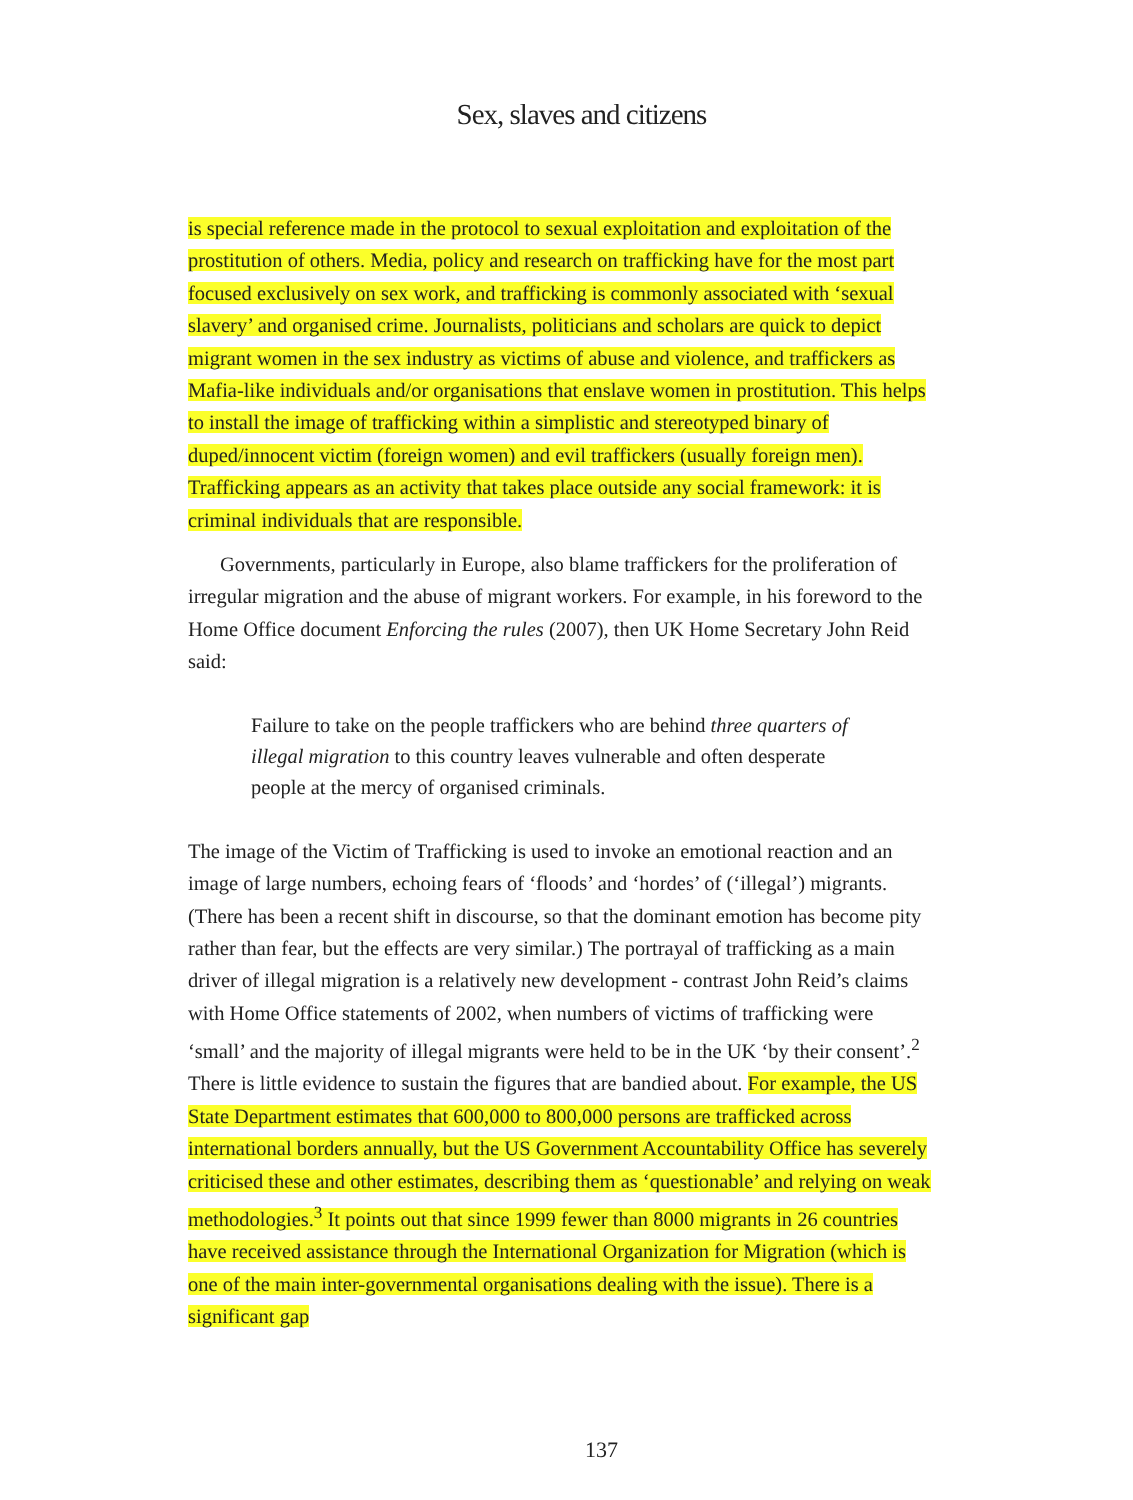Sex, slaves and citizens
is special reference made in the protocol to sexual exploitation and exploitation of the prostitution of others. Media, policy and research on trafficking have for the most part focused exclusively on sex work, and trafficking is commonly associated with ‘sexual slavery’ and organised crime. Journalists, politicians and scholars are quick to depict migrant women in the sex industry as victims of abuse and violence, and traffickers as Mafia-like individuals and/or organisations that enslave women in prostitution. This helps to install the image of trafficking within a simplistic and stereotyped binary of duped/innocent victim (foreign women) and evil traffickers (usually foreign men). Trafficking appears as an activity that takes place outside any social framework: it is criminal individuals that are responsible.
Governments, particularly in Europe, also blame traffickers for the proliferation of irregular migration and the abuse of migrant workers. For example, in his foreword to the Home Office document Enforcing the rules (2007), then UK Home Secretary John Reid said:
Failure to take on the people traffickers who are behind three quarters of illegal migration to this country leaves vulnerable and often desperate people at the mercy of organised criminals.
The image of the Victim of Trafficking is used to invoke an emotional reaction and an image of large numbers, echoing fears of ‘floods’ and ‘hordes’ of (‘illegal’) migrants. (There has been a recent shift in discourse, so that the dominant emotion has become pity rather than fear, but the effects are very similar.) The portrayal of trafficking as a main driver of illegal migration is a relatively new development - contrast John Reid’s claims with Home Office statements of 2002, when numbers of victims of trafficking were ‘small’ and the majority of illegal migrants were held to be in the UK ‘by their consent’.<sup>2</sup> There is little evidence to sustain the figures that are bandied about. For example, the US State Department estimates that 600,000 to 800,000 persons are trafficked across international borders annually, but the US Government Accountability Office has severely criticised these and other estimates, describing them as ‘questionable’ and relying on weak methodologies.<sup>3</sup> It points out that since 1999 fewer than 8000 migrants in 26 countries have received assistance through the International Organization for Migration (which is one of the main inter-governmental organisations dealing with the issue). There is a significant gap
137